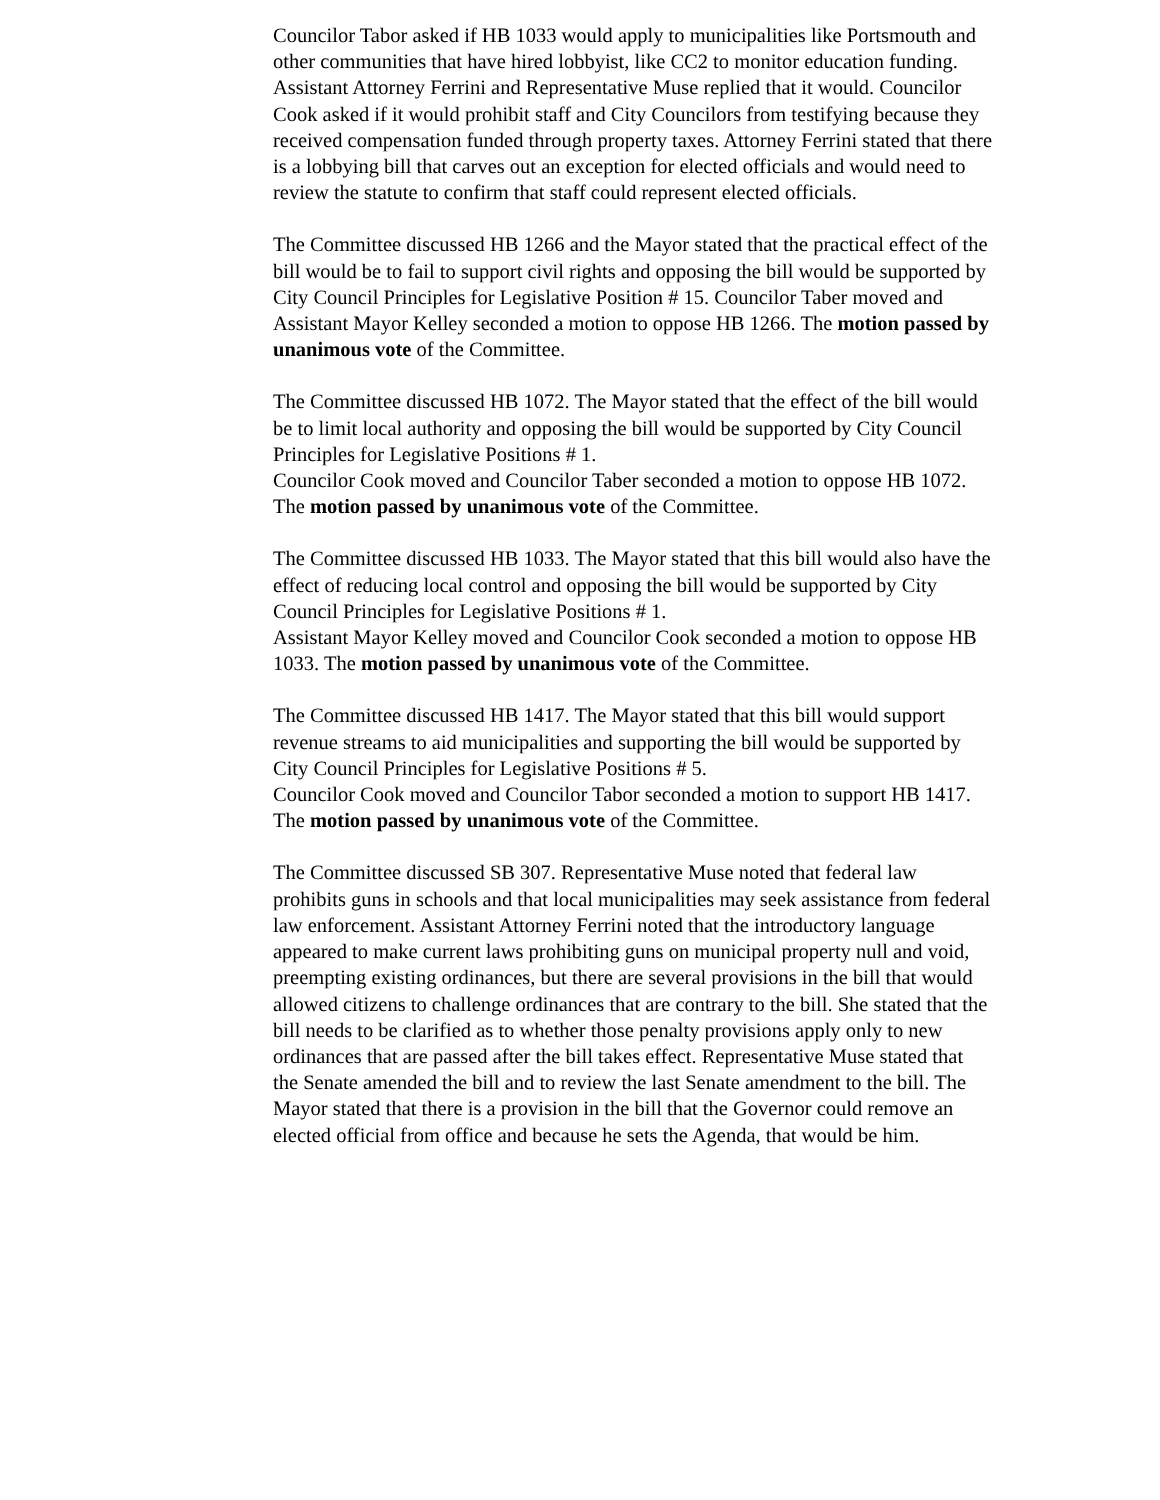Councilor Tabor asked if HB 1033 would apply to municipalities like Portsmouth and other communities that have hired lobbyist, like CC2 to monitor education funding. Assistant Attorney Ferrini and Representative Muse replied that it would. Councilor Cook asked if it would prohibit staff and City Councilors from testifying because they received compensation funded through property taxes. Attorney Ferrini stated that there is a lobbying bill that carves out an exception for elected officials and would need to review the statute to confirm that staff could represent elected officials.
The Committee discussed HB 1266 and the Mayor stated that the practical effect of the bill would be to fail to support civil rights and opposing the bill would be supported by City Council Principles for Legislative Position # 15. Councilor Taber moved and Assistant Mayor Kelley seconded a motion to oppose HB 1266. The motion passed by unanimous vote of the Committee.
The Committee discussed HB 1072. The Mayor stated that the effect of the bill would be to limit local authority and opposing the bill would be supported by City Council Principles for Legislative Positions # 1.
Councilor Cook moved and Councilor Taber seconded a motion to oppose HB 1072. The motion passed by unanimous vote of the Committee.
The Committee discussed HB 1033. The Mayor stated that this bill would also have the effect of reducing local control and opposing the bill would be supported by City Council Principles for Legislative Positions # 1.
Assistant Mayor Kelley moved and Councilor Cook seconded a motion to oppose HB 1033. The motion passed by unanimous vote of the Committee.
The Committee discussed HB 1417. The Mayor stated that this bill would support revenue streams to aid municipalities and supporting the bill would be supported by City Council Principles for Legislative Positions # 5.
Councilor Cook moved and Councilor Tabor seconded a motion to support HB 1417. The motion passed by unanimous vote of the Committee.
The Committee discussed SB 307. Representative Muse noted that federal law prohibits guns in schools and that local municipalities may seek assistance from federal law enforcement. Assistant Attorney Ferrini noted that the introductory language appeared to make current laws prohibiting guns on municipal property null and void, preempting existing ordinances, but there are several provisions in the bill that would allowed citizens to challenge ordinances that are contrary to the bill. She stated that the bill needs to be clarified as to whether those penalty provisions apply only to new ordinances that are passed after the bill takes effect. Representative Muse stated that the Senate amended the bill and to review the last Senate amendment to the bill. The Mayor stated that there is a provision in the bill that the Governor could remove an elected official from office and because he sets the Agenda, that would be him.